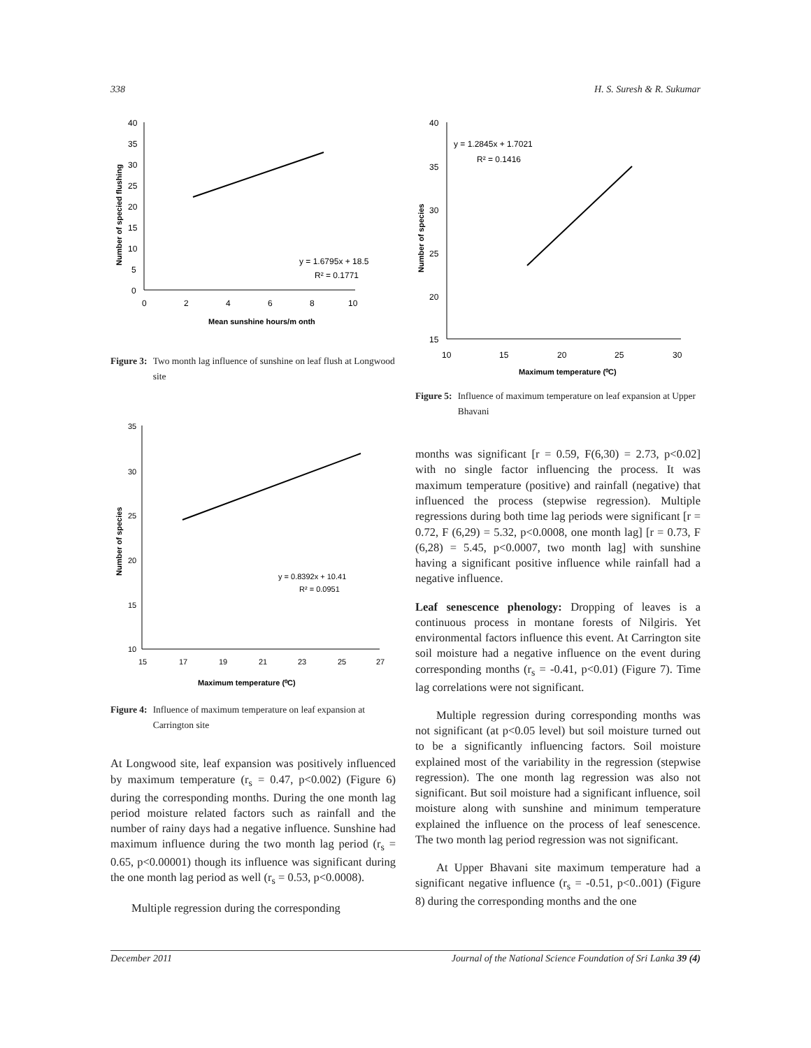338 H. S. Suresh & R. Sukumar
40
35
30
25
20
15
10
5
0
0
2
4
6
8
10
y = 1.6795x + 18.5
R² = 0.1771
Mean sunshine hours/m onth
Number of specied flushing
Figure 3: Two month lag influence of sunshine on leaf flush at Longwood site
35
30
25
20
15
10
15
17
19
21
23
25
27
y = 0.8392x + 10.41
R² = 0.0951
Maximum temperature (⁰C)
Number of species
Figure 4: Influence of maximum temperature on leaf expansion at Carrington site
At Longwood site, leaf expansion was positively influenced by maximum temperature (r<sub>s</sub> = 0.47, p<0.002) (Figure 6) during the corresponding months. During the one month lag period moisture related factors such as rainfall and the number of rainy days had a negative influence. Sunshine had maximum influence during the two month lag period (r<sub>s</sub> = 0.65, p<0.00001) though its influence was significant during the one month lag period as well (r<sub>s</sub> = 0.53, p<0.0008).
Multiple regression during the corresponding
40
35
30
25
20
15
10
15
20
25
30
y = 1.2845x + 1.7021
R² = 0.1416
Maximum temperature (⁰C)
Number of species
Figure 5: Influence of maximum temperature on leaf expansion at Upper Bhavani
months was significant [r = 0.59, F(6,30) = 2.73, p<0.02] with no single factor influencing the process. It was maximum temperature (positive) and rainfall (negative) that influenced the process (stepwise regression). Multiple regressions during both time lag periods were significant [r = 0.72, F (6,29) = 5.32, p<0.0008, one month lag] [r = 0.73, F (6,28) = 5.45, p<0.0007, two month lag] with sunshine having a significant positive influence while rainfall had a negative influence.
Leaf senescence phenology: Dropping of leaves is a continuous process in montane forests of Nilgiris. Yet environmental factors influence this event. At Carrington site soil moisture had a negative influence on the event during corresponding months (r<sub>s</sub> = -0.41, p<0.01) (Figure 7). Time lag correlations were not significant.
Multiple regression during corresponding months was not significant (at p<0.05 level) but soil moisture turned out to be a significantly influencing factors. Soil moisture explained most of the variability in the regression (stepwise regression). The one month lag regression was also not significant. But soil moisture had a significant influence, soil moisture along with sunshine and minimum temperature explained the influence on the process of leaf senescence. The two month lag period regression was not significant.
At Upper Bhavani site maximum temperature had a significant negative influence (r<sub>s</sub> = -0.51, p<0..001) (Figure 8) during the corresponding months and the one
December 2011 Journal of the National Science Foundation of Sri Lanka 39 (4)